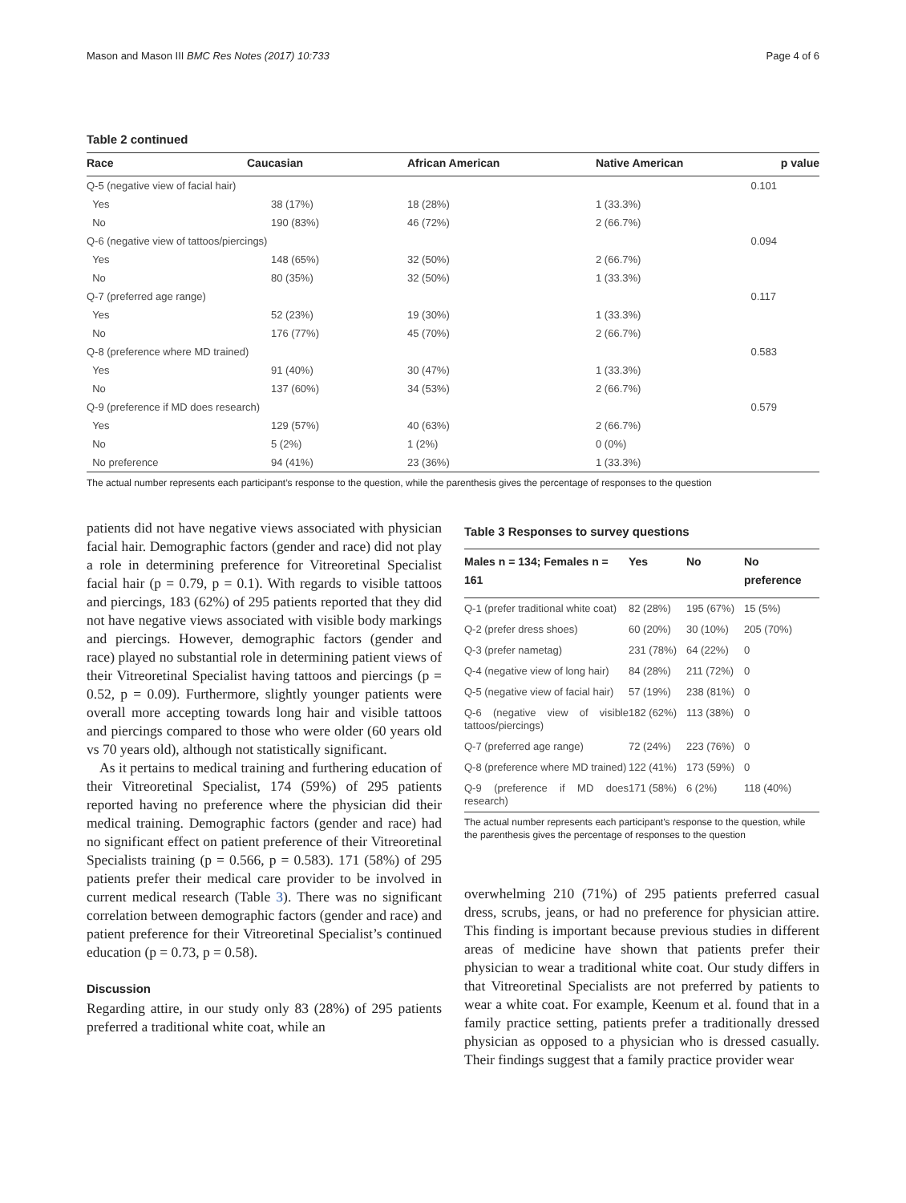Mason and Mason III BMC Res Notes (2017) 10:733 Page 4 of 6
Table 2 continued
| Race | Caucasian | African American | Native American | p value |
| --- | --- | --- | --- | --- |
| Q-5 (negative view of facial hair) | | | | 0.101 |
| Yes | 38 (17%) | 18 (28%) | 1 (33.3%) | |
| No | 190 (83%) | 46 (72%) | 2 (66.7%) | |
| Q-6 (negative view of tattoos/piercings) | | | | 0.094 |
| Yes | 148 (65%) | 32 (50%) | 2 (66.7%) | |
| No | 80 (35%) | 32 (50%) | 1 (33.3%) | |
| Q-7 (preferred age range) | | | | 0.117 |
| Yes | 52 (23%) | 19 (30%) | 1 (33.3%) | |
| No | 176 (77%) | 45 (70%) | 2 (66.7%) | |
| Q-8 (preference where MD trained) | | | | 0.583 |
| Yes | 91 (40%) | 30 (47%) | 1 (33.3%) | |
| No | 137 (60%) | 34 (53%) | 2 (66.7%) | |
| Q-9 (preference if MD does research) | | | | 0.579 |
| Yes | 129 (57%) | 40 (63%) | 2 (66.7%) | |
| No | 5 (2%) | 1 (2%) | 0 (0%) | |
| No preference | 94 (41%) | 23 (36%) | 1 (33.3%) | |
The actual number represents each participant’s response to the question, while the parenthesis gives the percentage of responses to the question
patients did not have negative views associated with physician facial hair. Demographic factors (gender and race) did not play a role in determining preference for Vitreoretinal Specialist facial hair (p = 0.79, p = 0.1). With regards to visible tattoos and piercings, 183 (62%) of 295 patients reported that they did not have negative views associated with visible body markings and piercings. However, demographic factors (gender and race) played no substantial role in determining patient views of their Vitreoretinal Specialist having tattoos and piercings (p = 0.52, p = 0.09). Furthermore, slightly younger patients were overall more accepting towards long hair and visible tattoos and piercings compared to those who were older (60 years old vs 70 years old), although not statistically significant.
As it pertains to medical training and furthering education of their Vitreoretinal Specialist, 174 (59%) of 295 patients reported having no preference where the physician did their medical training. Demographic factors (gender and race) had no significant effect on patient preference of their Vitreoretinal Specialists training (p = 0.566, p = 0.583). 171 (58%) of 295 patients prefer their medical care provider to be involved in current medical research (Table 3). There was no significant correlation between demographic factors (gender and race) and patient preference for their Vitreoretinal Specialist’s continued education (p = 0.73, p = 0.58).
Discussion
Regarding attire, in our study only 83 (28%) of 295 patients preferred a traditional white coat, while an
Table 3 Responses to survey questions
| Males n = 134; Females n = 161 | Yes | No | No preference |
| --- | --- | --- | --- |
| Q-1 (prefer traditional white coat) | 82 (28%) | 195 (67%) | 15 (5%) |
| Q-2 (prefer dress shoes) | 60 (20%) | 30 (10%) | 205 (70%) |
| Q-3 (prefer nametag) | 231 (78%) | 64 (22%) | 0 |
| Q-4 (negative view of long hair) | 84 (28%) | 211 (72%) | 0 |
| Q-5 (negative view of facial hair) | 57 (19%) | 238 (81%) | 0 |
| Q-6 (negative view of visible tattoos/piercings) | 182 (62%) | 113 (38%) | 0 |
| Q-7 (preferred age range) | 72 (24%) | 223 (76%) | 0 |
| Q-8 (preference where MD trained) | 122 (41%) | 173 (59%) | 0 |
| Q-9 (preference if MD does research) | 171 (58%) | 6 (2%) | 118 (40%) |
The actual number represents each participant’s response to the question, while the parenthesis gives the percentage of responses to the question
overwhelming 210 (71%) of 295 patients preferred casual dress, scrubs, jeans, or had no preference for physician attire. This finding is important because previous studies in different areas of medicine have shown that patients prefer their physician to wear a traditional white coat. Our study differs in that Vitreoretinal Specialists are not preferred by patients to wear a white coat. For example, Keenum et al. found that in a family practice setting, patients prefer a traditionally dressed physician as opposed to a physician who is dressed casually. Their findings suggest that a family practice provider wear